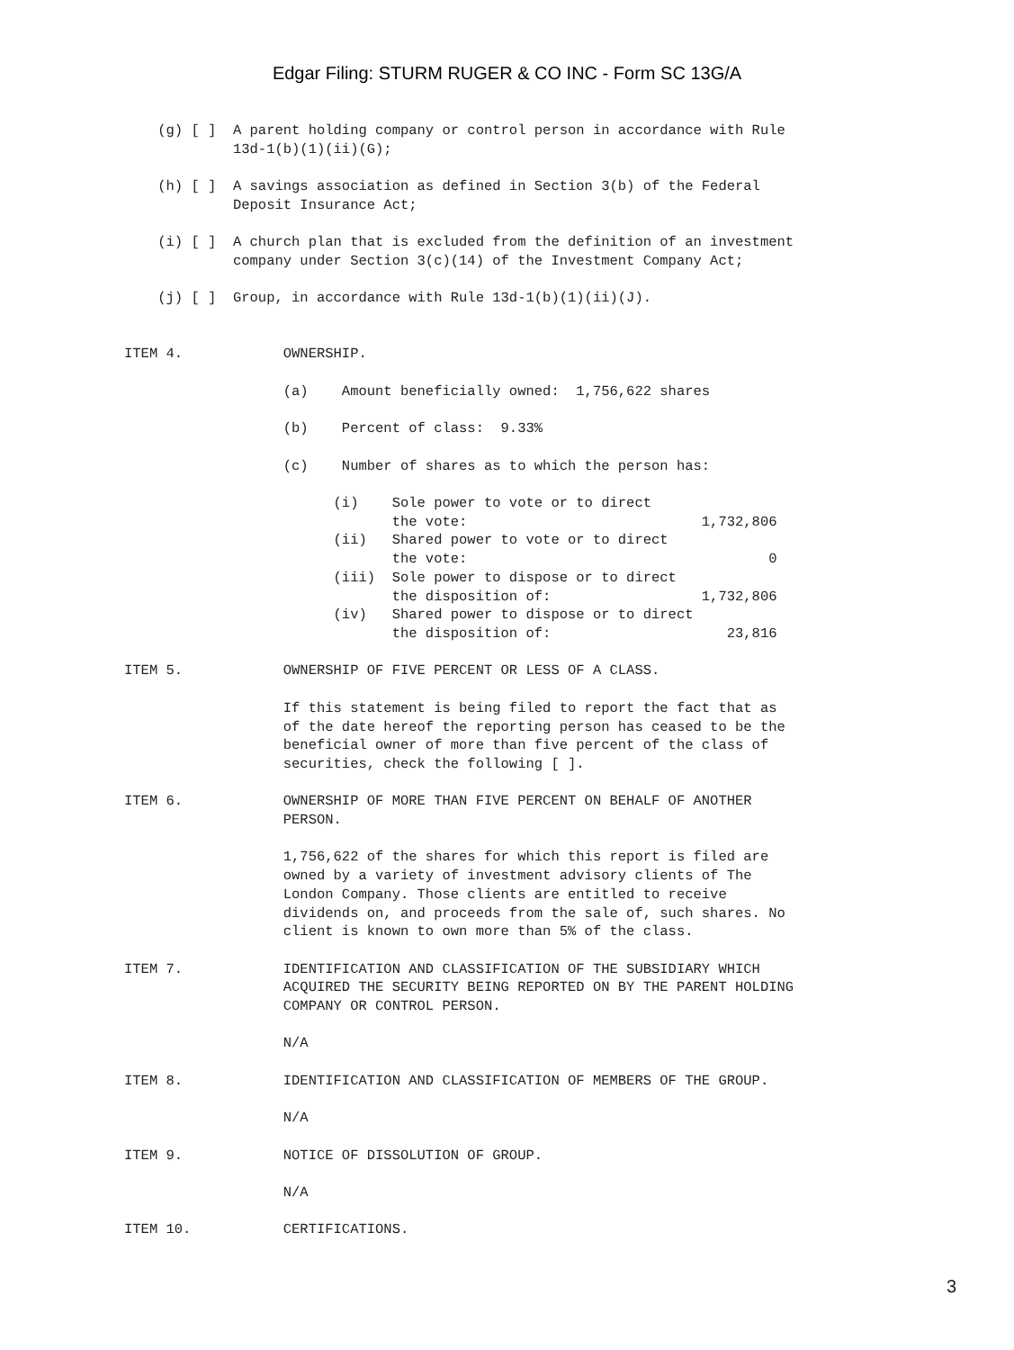Edgar Filing: STURM RUGER & CO INC - Form SC 13G/A
    (g) [ ]  A parent holding company or control person in accordance with Rule
             13d-1(b)(1)(ii)(G);

    (h) [ ]  A savings association as defined in Section 3(b) of the Federal
             Deposit Insurance Act;

    (i) [ ]  A church plan that is excluded from the definition of an investment
             company under Section 3(c)(14) of the Investment Company Act;

    (j) [ ]  Group, in accordance with Rule 13d-1(b)(1)(ii)(J).


ITEM 4.            OWNERSHIP.

                   (a)    Amount beneficially owned:  1,756,622 shares

                   (b)    Percent of class:  9.33%

                   (c)    Number of shares as to which the person has:

                         (i)    Sole power to vote or to direct
                                the vote:                            1,732,806
                         (ii)   Shared power to vote or to direct
                                the vote:                                    0
                         (iii)  Sole power to dispose or to direct
                                the disposition of:                  1,732,806
                         (iv)   Shared power to dispose or to direct
                                the disposition of:                     23,816

ITEM 5.            OWNERSHIP OF FIVE PERCENT OR LESS OF A CLASS.

                   If this statement is being filed to report the fact that as
                   of the date hereof the reporting person has ceased to be the
                   beneficial owner of more than five percent of the class of
                   securities, check the following [ ].

ITEM 6.            OWNERSHIP OF MORE THAN FIVE PERCENT ON BEHALF OF ANOTHER
                   PERSON.

                   1,756,622 of the shares for which this report is filed are
                   owned by a variety of investment advisory clients of The
                   London Company. Those clients are entitled to receive
                   dividends on, and proceeds from the sale of, such shares. No
                   client is known to own more than 5% of the class.

ITEM 7.            IDENTIFICATION AND CLASSIFICATION OF THE SUBSIDIARY WHICH
                   ACQUIRED THE SECURITY BEING REPORTED ON BY THE PARENT HOLDING
                   COMPANY OR CONTROL PERSON.

                   N/A

ITEM 8.            IDENTIFICATION AND CLASSIFICATION OF MEMBERS OF THE GROUP.

                   N/A

ITEM 9.            NOTICE OF DISSOLUTION OF GROUP.

                   N/A

ITEM 10.           CERTIFICATIONS.
3